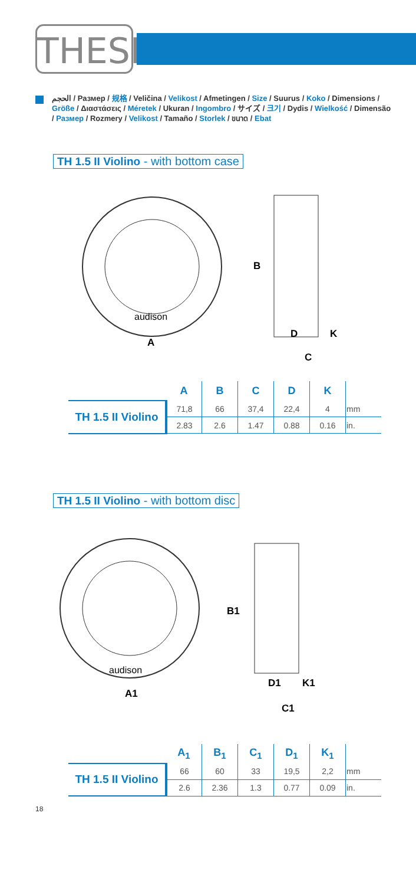THESIS
الحجم / Размер / 规格 / Veličina / Velikost / Afmetingen / Size / Suurus / Koko / Dimensions / Größe / Διαστάσεις / Méretek / Ukuran / Ingombro / サイズ / 크기 / Dydis / Wielkość / Dimensão / Размер / Rozmery / Velikost / Tamaño / Storlek / ขนาด / Ebat
TH 1.5 II Violino - with bottom case
A
B
D
K
C
audison
| | A | B | C | D | K | |
| --- | --- | --- | --- | --- | --- | --- |
| TH 1.5 II Violino | 71,8 | 66 | 37,4 | 22,4 | 4 | mm |
| | 2.83 | 2.6 | 1.47 | 0.88 | 0.16 | in. |
TH 1.5 II Violino - with bottom disc
A1
B1
D1
K1
C1
audison
| | A<sub>1</sub> | B<sub>1</sub> | C<sub>1</sub> | D<sub>1</sub> | K<sub>1</sub> | |
| --- | --- | --- | --- | --- | --- | --- |
| TH 1.5 II Violino | 66 | 60 | 33 | 19,5 | 2,2 | mm |
| | 2.6 | 2.36 | 1.3 | 0.77 | 0.09 | in. |
18